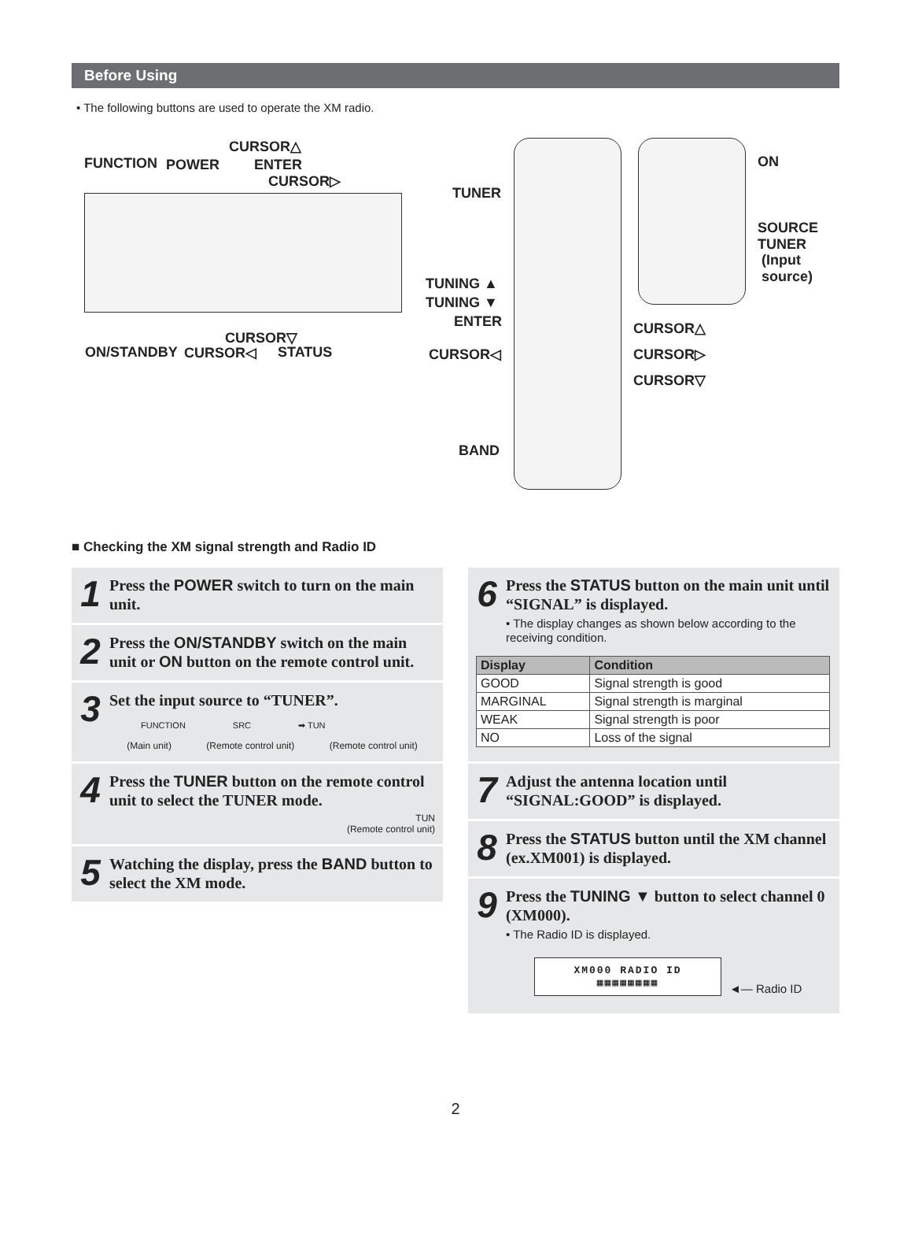Before Using
• The following buttons are used to operate the XM radio.
CURSOR△
FUNCTION POWER ENTER
CURSOR▷
CURSOR▽
ON/STANDBY CURSOR◁ STATUS
TUNER
TUNING ▲
TUNING ▼
ENTER
CURSOR◁
BAND
ON
SOURCE
TUNER
(Input source)
CURSOR△
CURSOR▷
CURSOR▽
■ Checking the XM signal strength and Radio ID
1
Press the POWER switch to turn on the main unit.
2
Press the ON/STANDBY switch on the main unit or ON button on the remote control unit.
3
Set the input source to “TUNER”.
FUNCTION SRC ➡ TUN
(Main unit) (Remote control unit) (Remote control unit)
4
Press the TUNER button on the remote control unit to select the TUNER mode.
TUN
(Remote control unit)
5
Watching the display, press the BAND button to select the XM mode.
6
Press the STATUS button on the main unit until “SIGNAL” is displayed.
• The display changes as shown below according to the receiving condition.
| Display | Condition |
| --- | --- |
| GOOD | Signal strength is good |
| MARGINAL | Signal strength is marginal |
| WEAK | Signal strength is poor |
| NO | Loss of the signal |
7
Adjust the antenna location until “SIGNAL:GOOD” is displayed.
8
Press the STATUS button until the XM channel (ex.XM001) is displayed.
9
Press the TUNING ▼ button to select channel 0 (XM000).
• The Radio ID is displayed.
XM000 RADIO ID
▦▦▦▦▦▦▦▦
◄— Radio ID
2